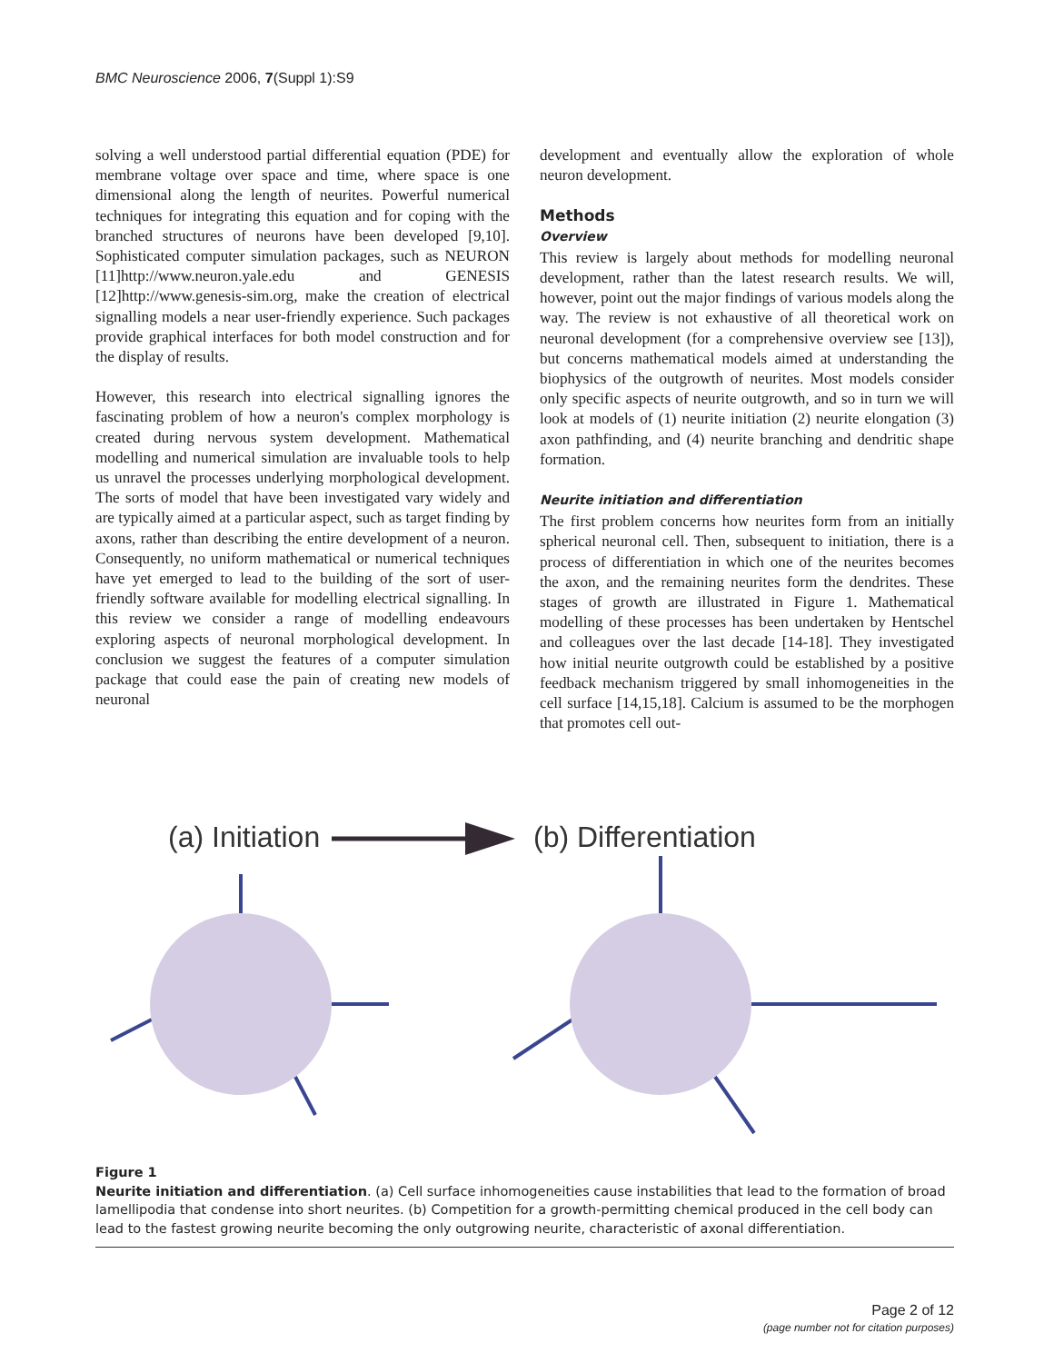BMC Neuroscience 2006, 7(Suppl 1):S9
solving a well understood partial differential equation (PDE) for membrane voltage over space and time, where space is one dimensional along the length of neurites. Powerful numerical techniques for integrating this equation and for coping with the branched structures of neurons have been developed [9,10]. Sophisticated computer simulation packages, such as NEURON [11]http://www.neuron.yale.edu and GENESIS [12]http://www.genesis-sim.org, make the creation of electrical signalling models a near user-friendly experience. Such packages provide graphical interfaces for both model construction and for the display of results.
However, this research into electrical signalling ignores the fascinating problem of how a neuron's complex morphology is created during nervous system development. Mathematical modelling and numerical simulation are invaluable tools to help us unravel the processes underlying morphological development. The sorts of model that have been investigated vary widely and are typically aimed at a particular aspect, such as target finding by axons, rather than describing the entire development of a neuron. Consequently, no uniform mathematical or numerical techniques have yet emerged to lead to the building of the sort of user-friendly software available for modelling electrical signalling. In this review we consider a range of modelling endeavours exploring aspects of neuronal morphological development. In conclusion we suggest the features of a computer simulation package that could ease the pain of creating new models of neuronal
development and eventually allow the exploration of whole neuron development.
Methods
Overview
This review is largely about methods for modelling neuronal development, rather than the latest research results. We will, however, point out the major findings of various models along the way. The review is not exhaustive of all theoretical work on neuronal development (for a comprehensive overview see [13]), but concerns mathematical models aimed at understanding the biophysics of the outgrowth of neurites. Most models consider only specific aspects of neurite outgrowth, and so in turn we will look at models of (1) neurite initiation (2) neurite elongation (3) axon pathfinding, and (4) neurite branching and dendritic shape formation.
Neurite initiation and differentiation
The first problem concerns how neurites form from an initially spherical neuronal cell. Then, subsequent to initiation, there is a process of differentiation in which one of the neurites becomes the axon, and the remaining neurites form the dendrites. These stages of growth are illustrated in Figure 1. Mathematical modelling of these processes has been undertaken by Hentschel and colleagues over the last decade [14-18]. They investigated how initial neurite outgrowth could be established by a positive feedback mechanism triggered by small inhomogeneities in the cell surface [14,15,18]. Calcium is assumed to be the morphogen that promotes cell out-
(a) Initiation
(b) Differentiation
Figure 1
Neurite initiation and differentiation. (a) Cell surface inhomogeneities cause instabilities that lead to the formation of broad lamellipodia that condense into short neurites. (b) Competition for a growth-permitting chemical produced in the cell body can lead to the fastest growing neurite becoming the only outgrowing neurite, characteristic of axonal differentiation.
Page 2 of 12
(page number not for citation purposes)